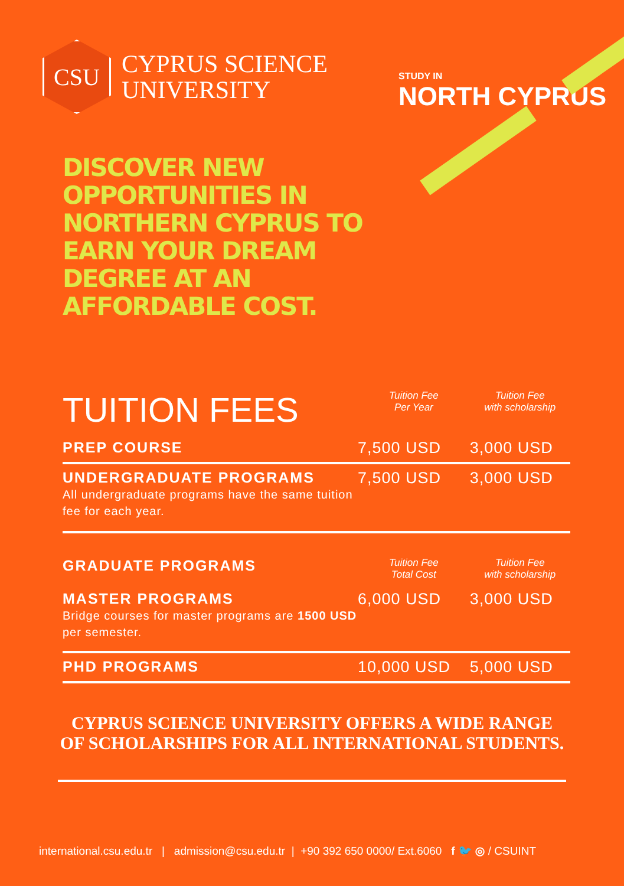CSU
CYPRUS SCIENCE
UNIVERSITY
STUDY IN
NORTH CYPRUS
DISCOVER NEW OPPORTUNITIES IN NORTHERN CYPRUS TO EARN YOUR DREAM DEGREE AT AN AFFORDABLE COST.
| TUITION FEES | Tuition Fee Per Year | Tuition Fee with scholarship |
| --- | --- | --- |
| PREP COURSE | 7,500 USD | 3,000 USD |
| UNDERGRADUATE PROGRAMS All undergraduate programs have the same tuition fee for each year. | 7,500 USD | 3,000 USD |
| GRADUATE PROGRAMS | Tuition Fee Total Cost | Tuition Fee with scholarship |
| MASTER PROGRAMS Bridge courses for master programs are 1500 USD per semester. | 6,000 USD | 3,000 USD |
| PHD PROGRAMS | 10,000 USD | 5,000 USD |
CYPRUS SCIENCE UNIVERSITY OFFERS A WIDE RANGE OF SCHOLARSHIPS FOR ALL INTERNATIONAL STUDENTS.
international.csu.edu.tr | admission@csu.edu.tr | +90 392 650 0000/ Ext.6060 f 🐦 ◎ / CSUINT